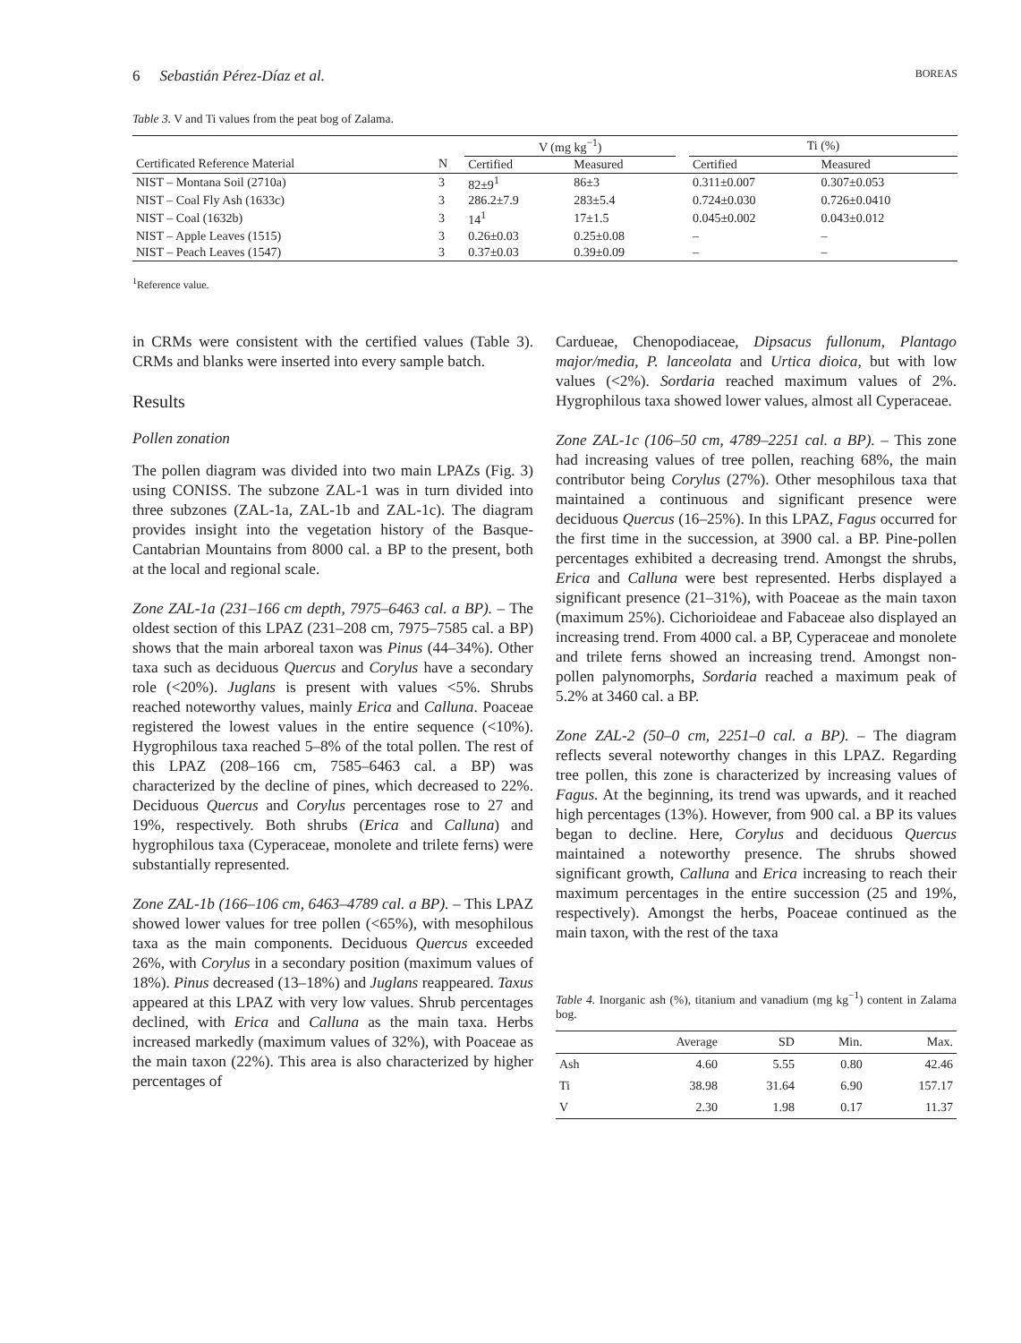6 Sebastián Pérez-Díaz et al. BOREAS
Table 3. V and Ti values from the peat bog of Zalama.
| | | V (mg kg<sup>−1</sup>) | | | Ti (%) | |
| --- | --- | --- | --- | --- | --- | --- |
| Certificated Reference Material | N | Certified | Measured | | Certified | Measured |
| NIST – Montana Soil (2710a) | 3 | 82±9<sup>1</sup> | 86±3 | | 0.311±0.007 | 0.307±0.053 |
| NIST – Coal Fly Ash (1633c) | 3 | 286.2±7.9 | 283±5.4 | | 0.724±0.030 | 0.726±0.0410 |
| NIST – Coal (1632b) | 3 | 14<sup>1</sup> | 17±1.5 | | 0.045±0.002 | 0.043±0.012 |
| NIST – Apple Leaves (1515) | 3 | 0.26±0.03 | 0.25±0.08 | | – | – |
| NIST – Peach Leaves (1547) | 3 | 0.37±0.03 | 0.39±0.09 | | – | – |
<sup>1</sup> Reference value.
in CRMs were consistent with the certified values (Table 3). CRMs and blanks were inserted into every sample batch.
Results
Pollen zonation
The pollen diagram was divided into two main LPAZs (Fig. 3) using CONISS. The subzone ZAL-1 was in turn divided into three subzones (ZAL-1a, ZAL-1b and ZAL-1c). The diagram provides insight into the vegetation history of the Basque-Cantabrian Mountains from 8000 cal. a BP to the present, both at the local and regional scale.
Zone ZAL-1a (231–166 cm depth, 7975–6463 cal. a BP). – The oldest section of this LPAZ (231–208 cm, 7975–7585 cal. a BP) shows that the main arboreal taxon was Pinus (44–34%). Other taxa such as deciduous Quercus and Corylus have a secondary role (<20%). Juglans is present with values <5%. Shrubs reached noteworthy values, mainly Erica and Calluna. Poaceae registered the lowest values in the entire sequence (<10%). Hygrophilous taxa reached 5–8% of the total pollen. The rest of this LPAZ (208–166 cm, 7585–6463 cal. a BP) was characterized by the decline of pines, which decreased to 22%. Deciduous Quercus and Corylus percentages rose to 27 and 19%, respectively. Both shrubs (Erica and Calluna) and hygrophilous taxa (Cyperaceae, monolete and trilete ferns) were substantially represented.
Zone ZAL-1b (166–106 cm, 6463–4789 cal. a BP). – This LPAZ showed lower values for tree pollen (<65%), with mesophilous taxa as the main components. Deciduous Quercus exceeded 26%, with Corylus in a secondary position (maximum values of 18%). Pinus decreased (13–18%) and Juglans reappeared. Taxus appeared at this LPAZ with very low values. Shrub percentages declined, with Erica and Calluna as the main taxa. Herbs increased markedly (maximum values of 32%), with Poaceae as the main taxon (22%). This area is also characterized by higher percentages of
Cardueae, Chenopodiaceae, Dipsacus fullonum, Plantago major/media, P. lanceolata and Urtica dioica, but with low values (<2%). Sordaria reached maximum values of 2%. Hygrophilous taxa showed lower values, almost all Cyperaceae.
Zone ZAL-1c (106–50 cm, 4789–2251 cal. a BP). – This zone had increasing values of tree pollen, reaching 68%, the main contributor being Corylus (27%). Other mesophilous taxa that maintained a continuous and significant presence were deciduous Quercus (16–25%). In this LPAZ, Fagus occurred for the first time in the succession, at 3900 cal. a BP. Pine-pollen percentages exhibited a decreasing trend. Amongst the shrubs, Erica and Calluna were best represented. Herbs displayed a significant presence (21–31%), with Poaceae as the main taxon (maximum 25%). Cichorioideae and Fabaceae also displayed an increasing trend. From 4000 cal. a BP, Cyperaceae and monolete and trilete ferns showed an increasing trend. Amongst non-pollen palynomorphs, Sordaria reached a maximum peak of 5.2% at 3460 cal. a BP.
Zone ZAL-2 (50–0 cm, 2251–0 cal. a BP). – The diagram reflects several noteworthy changes in this LPAZ. Regarding tree pollen, this zone is characterized by increasing values of Fagus. At the beginning, its trend was upwards, and it reached high percentages (13%). However, from 900 cal. a BP its values began to decline. Here, Corylus and deciduous Quercus maintained a noteworthy presence. The shrubs showed significant growth, Calluna and Erica increasing to reach their maximum percentages in the entire succession (25 and 19%, respectively). Amongst the herbs, Poaceae continued as the main taxon, with the rest of the taxa
Table 4. Inorganic ash (%), titanium and vanadium (mg kg<sup>−1</sup>) content in Zalama bog.
| | Average | SD | Min. | Max. |
| --- | --- | --- | --- | --- |
| Ash | 4.60 | 5.55 | 0.80 | 42.46 |
| Ti | 38.98 | 31.64 | 6.90 | 157.17 |
| V | 2.30 | 1.98 | 0.17 | 11.37 |